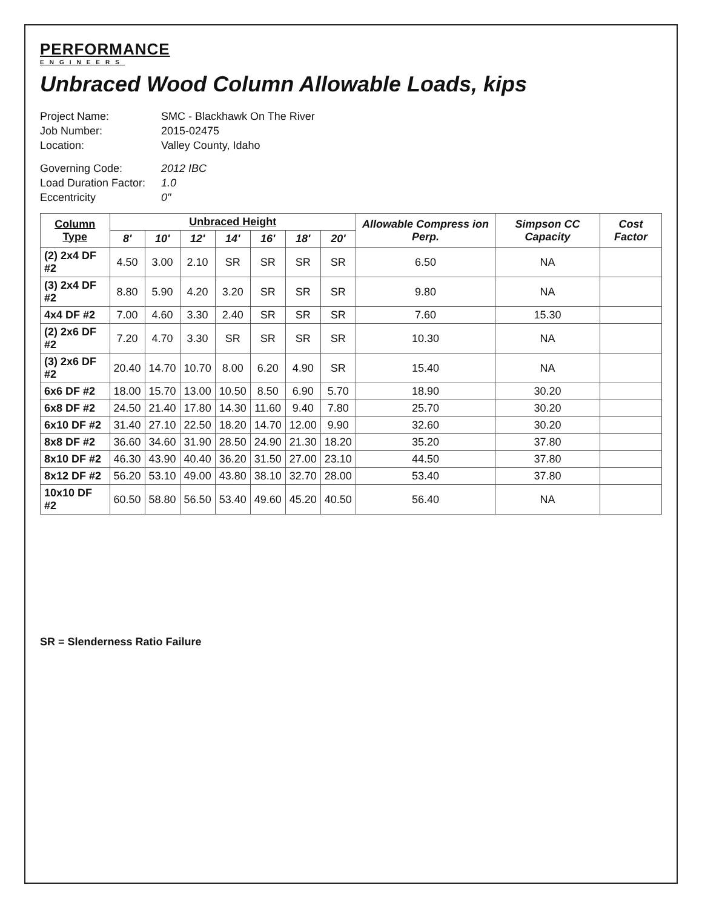PERFORMANCE
ENGINEERS
Unbraced Wood Column Allowable Loads, kips
Project Name:
SMC - Blackhawk On The River
Job Number:
2015-02475
Location:
Valley County, Idaho
Governing Code:
2012 IBC
Load Duration Factor:
1.0
Eccentricity
0"
| Column Type | Unbraced Height | | | | | | | Allowable Compress ion Perp. | Simpson CC Capacity | Cost Factor |
| --- | --- | --- | --- | --- | --- | --- | --- | --- | --- | --- |
| | 8' | 10' | 12' | 14' | 16' | 18' | 20' | | | |
| (2) 2x4 DF #2 | 4.50 | 3.00 | 2.10 | SR | SR | SR | SR | 6.50 | NA | |
| (3) 2x4 DF #2 | 8.80 | 5.90 | 4.20 | 3.20 | SR | SR | SR | 9.80 | NA | |
| 4x4 DF #2 | 7.00 | 4.60 | 3.30 | 2.40 | SR | SR | SR | 7.60 | 15.30 | |
| (2) 2x6 DF #2 | 7.20 | 4.70 | 3.30 | SR | SR | SR | SR | 10.30 | NA | |
| (3) 2x6 DF #2 | 20.40 | 14.70 | 10.70 | 8.00 | 6.20 | 4.90 | SR | 15.40 | NA | |
| 6x6 DF #2 | 18.00 | 15.70 | 13.00 | 10.50 | 8.50 | 6.90 | 5.70 | 18.90 | 30.20 | |
| 6x8 DF #2 | 24.50 | 21.40 | 17.80 | 14.30 | 11.60 | 9.40 | 7.80 | 25.70 | 30.20 | |
| 6x10 DF #2 | 31.40 | 27.10 | 22.50 | 18.20 | 14.70 | 12.00 | 9.90 | 32.60 | 30.20 | |
| 8x8 DF #2 | 36.60 | 34.60 | 31.90 | 28.50 | 24.90 | 21.30 | 18.20 | 35.20 | 37.80 | |
| 8x10 DF #2 | 46.30 | 43.90 | 40.40 | 36.20 | 31.50 | 27.00 | 23.10 | 44.50 | 37.80 | |
| 8x12 DF #2 | 56.20 | 53.10 | 49.00 | 43.80 | 38.10 | 32.70 | 28.00 | 53.40 | 37.80 | |
| 10x10 DF #2 | 60.50 | 58.80 | 56.50 | 53.40 | 49.60 | 45.20 | 40.50 | 56.40 | NA | |
SR = Slenderness Ratio Failure